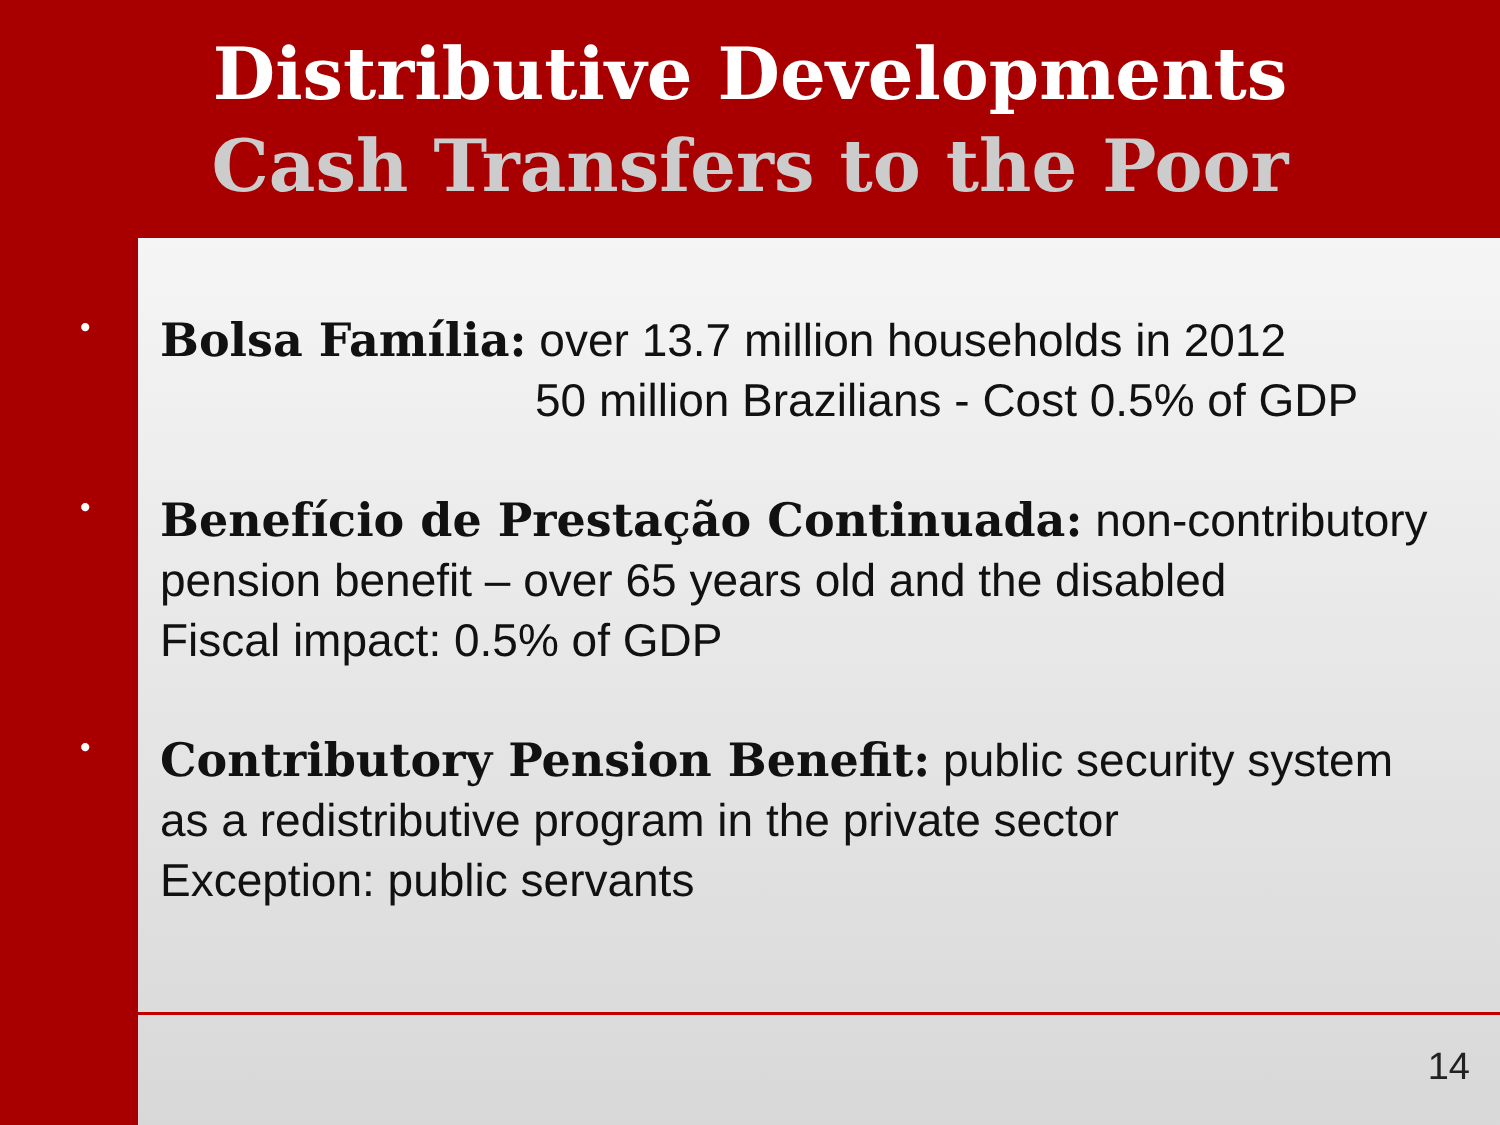Distributive Developments
Cash Transfers to the Poor
•
Bolsa Família: over 13.7 million households in 2012
50 million Brazilians - Cost 0.5% of GDP
•
Benefício de Prestação Continuada: non-contributory
pension benefit – over 65 years old and the disabled
Fiscal impact: 0.5% of GDP
•
Contributory Pension Benefit: public security system
as a redistributive program in the private sector
Exception: public servants
14